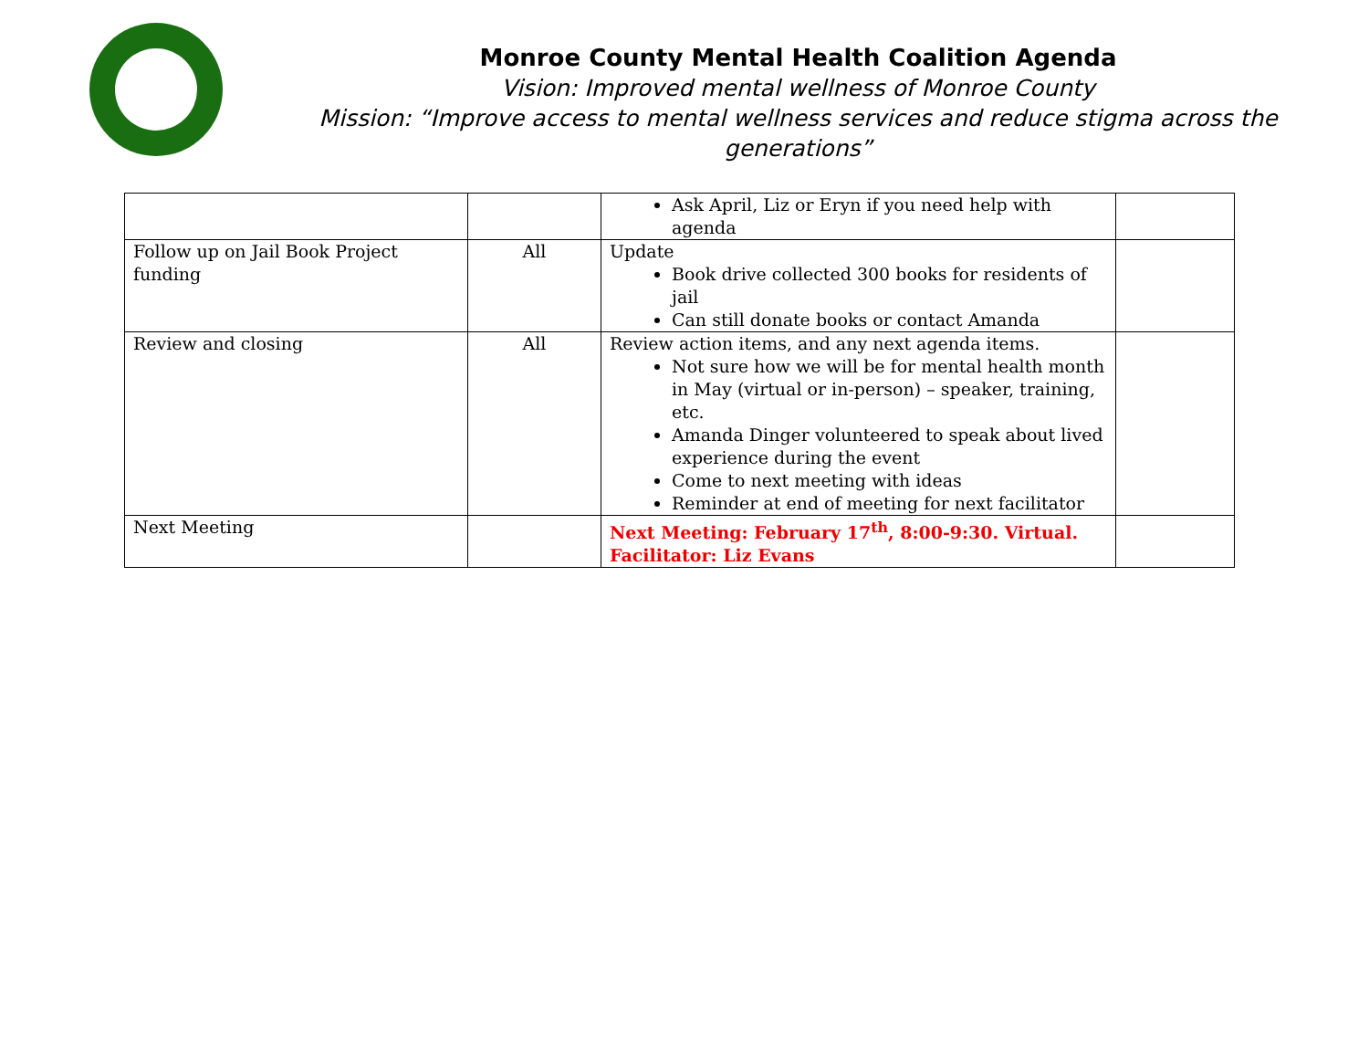Monroe County Mental Health Coalition Agenda
Vision: Improved mental wellness of Monroe County
Mission: “Improve access to mental wellness services and reduce stigma across the generations”
| | | Ask April, Liz or Eryn if you need help with agenda | |
| Follow up on Jail Book Project funding | All | Update Book drive collected 300 books for residents of jail Can still donate books or contact Amanda | |
| Review and closing | All | Review action items, and any next agenda items. Not sure how we will be for mental health month in May (virtual or in-person) – speaker, training, etc. Amanda Dinger volunteered to speak about lived experience during the event Come to next meeting with ideas Reminder at end of meeting for next facilitator | |
| Next Meeting | | Next Meeting: February 17<sup>th</sup>, 8:00-9:30. Virtual. Facilitator: Liz Evans | |